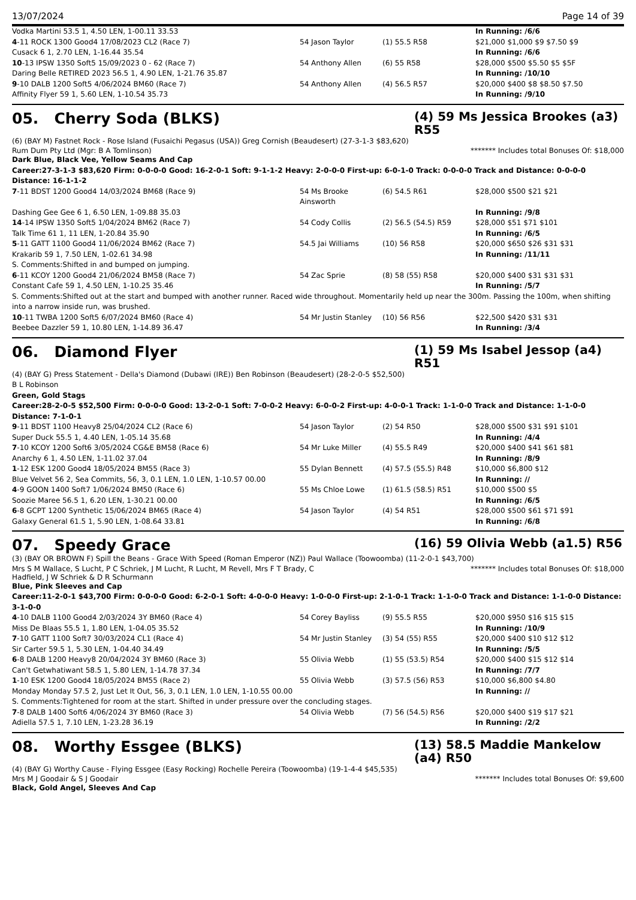13/07/2024 Page 14 of 39
| Vodka Martini 53.5 1, 4.50 LEN, 1-00.11 33.53 | | | In Running: /6/6 |
| 4 -11 ROCK 1300 Good4 17/08/2023 CL2 (Race 7) | 54 Jason Taylor | (1) 55.5 R58 | $21,000 $1,000 $9 $7.50 $9 |
| Cusack 6 1, 2.70 LEN, 1-16.44 35.54 | | | In Running: /6/6 |
| 10 -13 IPSW 1350 Soft5 15/09/2023 0 - 62 (Race 7) | 54 Anthony Allen | (6) 55 R58 | $28,000 $500 $5.50 $5 $5F |
| Daring Belle RETIRED 2023 56.5 1, 4.90 LEN, 1-21.76 35.87 | | | In Running: /10/10 |
| 9 -10 DALB 1200 Soft5 4/06/2024 BM60 (Race 7) | 54 Anthony Allen | (4) 56.5 R57 | $20,000 $400 $8 $8.50 $7.50 |
| Affinity Flyer 59 1, 5.60 LEN, 1-10.54 35.73 | | | In Running: /9/10 |
05. Cherry Soda (BLKS) (4) 59 Ms Jessica Brookes (a3) R55
(6) (BAY M) Fastnet Rock - Rose Island (Fusaichi Pegasus (USA)) Greg Cornish (Beaudesert) (27-3-1-3 $83,620)
Rum Dum Pty Ltd (Mgr: B A Tomlinson) ******* Includes total Bonuses Of: $18,000
Dark Blue, Black Vee, Yellow Seams And Cap
Career:27-3-1-3 $83,620 Firm: 0-0-0-0 Good: 16-2-0-1 Soft: 9-1-1-2 Heavy: 2-0-0-0 First-up: 6-0-1-0 Track: 0-0-0-0 Track and Distance: 0-0-0-0 Distance: 16-1-1-2
| 7 -11 BDST 1200 Good4 14/03/2024 BM68 (Race 9) | 54 Ms Brooke Ainsworth | (6) 54.5 R61 | $28,000 $500 $21 $21 |
| Dashing Gee Gee 6 1, 6.50 LEN, 1-09.88 35.03 | | | In Running: /9/8 |
| 14 -14 IPSW 1350 Soft5 1/04/2024 BM62 (Race 7) | 54 Cody Collis | (2) 56.5 (54.5) R59 | $28,000 $51 $71 $101 |
| Talk Time 61 1, 11 LEN, 1-20.84 35.90 | | | In Running: /6/5 |
| 5 -11 GATT 1100 Good4 11/06/2024 BM62 (Race 7) | 54.5 Jai Williams | (10) 56 R58 | $20,000 $650 $26 $31 $31 |
| Krakarib 59 1, 7.50 LEN, 1-02.61 34.98 | | | In Running: /11/11 |
| S. Comments:Shifted in and bumped on jumping. | | | |
| 6 -11 KCOY 1200 Good4 21/06/2024 BM58 (Race 7) | 54 Zac Sprie | (8) 58 (55) R58 | $20,000 $400 $31 $31 $31 |
| Constant Cafe 59 1, 4.50 LEN, 1-10.25 35.46 | | | In Running: /5/7 |
| S. Comments:Shifted out at the start and bumped with another runner. Raced wide throughout. Momentarily held up near the 300m. Passing the 100m, when shifting into a narrow inside run, was brushed. | | | |
| 10 -11 TWBA 1200 Soft5 6/07/2024 BM60 (Race 4) | 54 Mr Justin Stanley | (10) 56 R56 | $22,500 $420 $31 $31 |
| Beebee Dazzler 59 1, 10.80 LEN, 1-14.89 36.47 | | | In Running: /3/4 |
06. Diamond Flyer (1) 59 Ms Isabel Jessop (a4) R51
(4) (BAY G) Press Statement - Della's Diamond (Dubawi (IRE)) Ben Robinson (Beaudesert) (28-2-0-5 $52,500)
B L Robinson
Green, Gold Stags
Career:28-2-0-5 $52,500 Firm: 0-0-0-0 Good: 13-2-0-1 Soft: 7-0-0-2 Heavy: 6-0-0-2 First-up: 4-0-0-1 Track: 1-1-0-0 Track and Distance: 1-1-0-0 Distance: 7-1-0-1
| 9 -11 BDST 1100 Heavy8 25/04/2024 CL2 (Race 6) | 54 Jason Taylor | (2) 54 R50 | $28,000 $500 $31 $91 $101 |
| Super Duck 55.5 1, 4.40 LEN, 1-05.14 35.68 | | | In Running: /4/4 |
| 7 -10 KCOY 1200 Soft6 3/05/2024 CG&E BM58 (Race 6) | 54 Mr Luke Miller | (4) 55.5 R49 | $20,000 $400 $41 $61 $81 |
| Anarchy 6 1, 4.50 LEN, 1-11.02 37.04 | | | In Running: /8/9 |
| 1 -12 ESK 1200 Good4 18/05/2024 BM55 (Race 3) | 55 Dylan Bennett | (4) 57.5 (55.5) R48 | $10,000 $6,800 $12 |
| Blue Velvet 56 2, Sea Commits, 56, 3, 0.1 LEN, 1.0 LEN, 1-10.57 00.00 | | | In Running: // |
| 4 -9 GOON 1400 Soft7 1/06/2024 BM50 (Race 6) | 55 Ms Chloe Lowe | (1) 61.5 (58.5) R51 | $10,000 $500 $5 |
| Soozie Maree 56.5 1, 6.20 LEN, 1-30.21 00.00 | | | In Running: /6/5 |
| 6 -8 GCPT 1200 Synthetic 15/06/2024 BM65 (Race 4) | 54 Jason Taylor | (4) 54 R51 | $28,000 $500 $61 $71 $91 |
| Galaxy General 61.5 1, 5.90 LEN, 1-08.64 33.81 | | | In Running: /6/8 |
07. Speedy Grace (16) 59 Olivia Webb (a1.5) R56
(3) (BAY OR BROWN F) Spill the Beans - Grace With Speed (Roman Emperor (NZ)) Paul Wallace (Toowoomba) (11-2-0-1 $43,700)
Mrs S M Wallace, S Lucht, P C Schriek, J M Lucht, R Lucht, M Revell, Mrs F T Brady, C Hadfield, J W Schriek & D R Schurmann ******* Includes total Bonuses Of: $18,000
Blue, Pink Sleeves and Cap
Career:11-2-0-1 $43,700 Firm: 0-0-0-0 Good: 6-2-0-1 Soft: 4-0-0-0 Heavy: 1-0-0-0 First-up: 2-1-0-1 Track: 1-1-0-0 Track and Distance: 1-1-0-0 Distance: 3-1-0-0
| 4 -10 DALB 1100 Good4 2/03/2024 3Y BM60 (Race 4) | 54 Corey Bayliss | (9) 55.5 R55 | $20,000 $950 $16 $15 $15 |
| Miss De Blaas 55.5 1, 1.80 LEN, 1-04.05 35.52 | | | In Running: /10/9 |
| 7 -10 GATT 1100 Soft7 30/03/2024 CL1 (Race 4) | 54 Mr Justin Stanley | (3) 54 (55) R55 | $20,000 $400 $10 $12 $12 |
| Sir Carter 59.5 1, 5.30 LEN, 1-04.40 34.49 | | | In Running: /5/5 |
| 6 -8 DALB 1200 Heavy8 20/04/2024 3Y BM60 (Race 3) | 55 Olivia Webb | (1) 55 (53.5) R54 | $20,000 $400 $15 $12 $14 |
| Can't Getwhatiwant 58.5 1, 5.80 LEN, 1-14.78 37.34 | | | In Running: /7/7 |
| 1 -10 ESK 1200 Good4 18/05/2024 BM55 (Race 2) | 55 Olivia Webb | (3) 57.5 (56) R53 | $10,000 $6,800 $4.80 |
| Monday Monday 57.5 2, Just Let It Out, 56, 3, 0.1 LEN, 1.0 LEN, 1-10.55 00.00 | | | In Running: // |
| S. Comments:Tightened for room at the start. Shifted in under pressure over the concluding stages. | | | |
| 7 -8 DALB 1400 Soft6 4/06/2024 3Y BM60 (Race 3) | 54 Olivia Webb | (7) 56 (54.5) R56 | $20,000 $400 $19 $17 $21 |
| Adiella 57.5 1, 7.10 LEN, 1-23.28 36.19 | | | In Running: /2/2 |
08. Worthy Essgee (BLKS) (13) 58.5 Maddie Mankelow (a4) R50
(4) (BAY G) Worthy Cause - Flying Essgee (Easy Rocking) Rochelle Pereira (Toowoomba) (19-1-4-4 $45,535)
Mrs M J Goodair & S J Goodair ******* Includes total Bonuses Of: $9,600
Black, Gold Angel, Sleeves And Cap